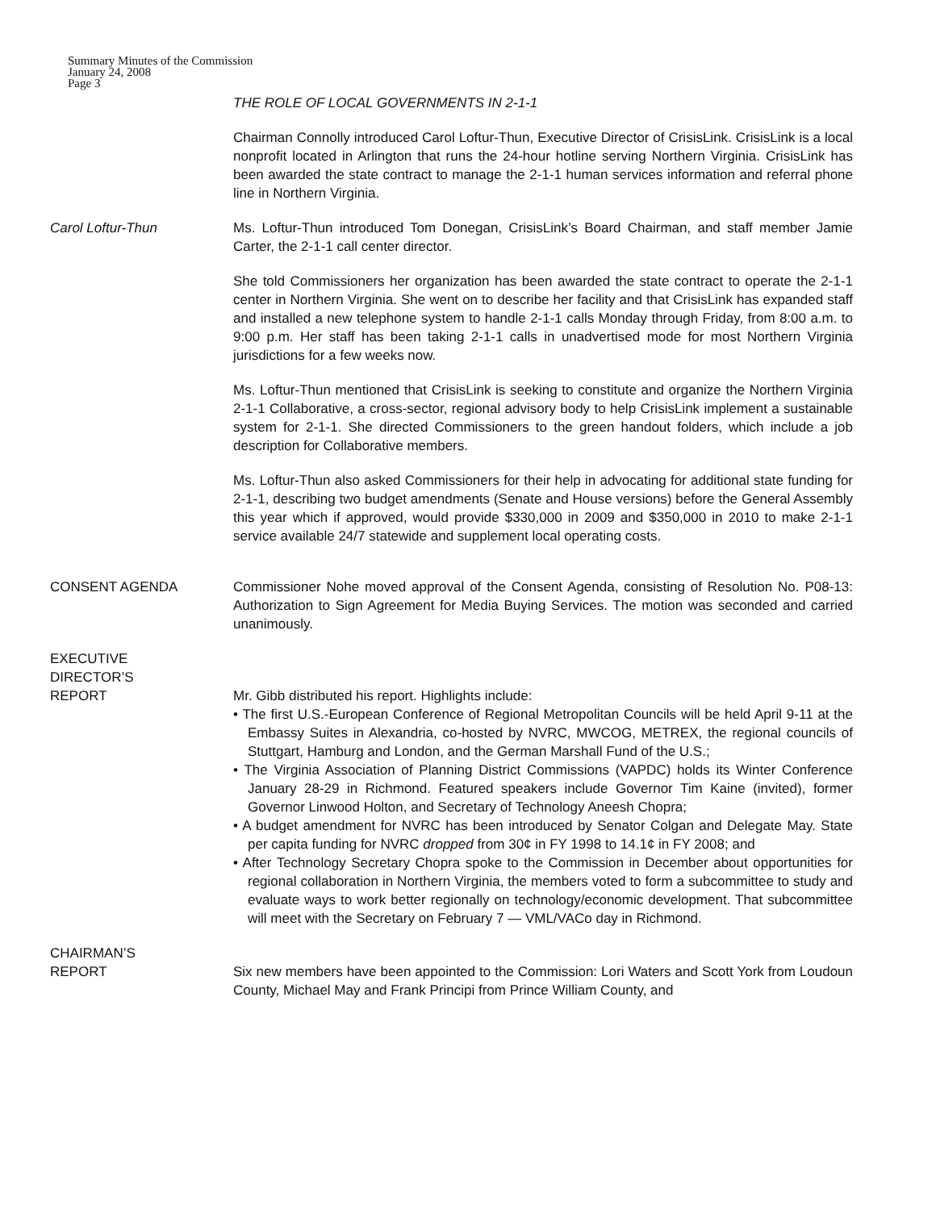Summary Minutes of the Commission
January 24, 2008
Page 3
THE ROLE OF LOCAL GOVERNMENTS IN 2-1-1
Chairman Connolly introduced Carol Loftur-Thun, Executive Director of CrisisLink. CrisisLink is a local nonprofit located in Arlington that runs the 24-hour hotline serving Northern Virginia. CrisisLink has been awarded the state contract to manage the 2-1-1 human services information and referral phone line in Northern Virginia.
Carol Loftur-Thun Ms. Loftur-Thun introduced Tom Donegan, CrisisLink’s Board Chairman, and staff member Jamie Carter, the 2-1-1 call center director.
She told Commissioners her organization has been awarded the state contract to operate the 2-1-1 center in Northern Virginia. She went on to describe her facility and that CrisisLink has expanded staff and installed a new telephone system to handle 2-1-1 calls Monday through Friday, from 8:00 a.m. to 9:00 p.m. Her staff has been taking 2-1-1 calls in unadvertised mode for most Northern Virginia jurisdictions for a few weeks now.
Ms. Loftur-Thun mentioned that CrisisLink is seeking to constitute and organize the Northern Virginia 2-1-1 Collaborative, a cross-sector, regional advisory body to help CrisisLink implement a sustainable system for 2-1-1. She directed Commissioners to the green handout folders, which include a job description for Collaborative members.
Ms. Loftur-Thun also asked Commissioners for their help in advocating for additional state funding for 2-1-1, describing two budget amendments (Senate and House versions) before the General Assembly this year which if approved, would provide $330,000 in 2009 and $350,000 in 2010 to make 2-1-1 service available 24/7 statewide and supplement local operating costs.
CONSENT AGENDA Commissioner Nohe moved approval of the Consent Agenda, consisting of Resolution No. P08-13: Authorization to Sign Agreement for Media Buying Services. The motion was seconded and carried unanimously.
EXECUTIVE
DIRECTOR’S
REPORT
Mr. Gibb distributed his report. Highlights include:
• The first U.S.-European Conference of Regional Metropolitan Councils will be held April 9-11 at the Embassy Suites in Alexandria, co-hosted by NVRC, MWCOG, METREX, the regional councils of Stuttgart, Hamburg and London, and the German Marshall Fund of the U.S.;
• The Virginia Association of Planning District Commissions (VAPDC) holds its Winter Conference January 28-29 in Richmond. Featured speakers include Governor Tim Kaine (invited), former Governor Linwood Holton, and Secretary of Technology Aneesh Chopra;
• A budget amendment for NVRC has been introduced by Senator Colgan and Delegate May. State per capita funding for NVRC dropped from 30¢ in FY 1998 to 14.1¢ in FY 2008; and
• After Technology Secretary Chopra spoke to the Commission in December about opportunities for regional collaboration in Northern Virginia, the members voted to form a subcommittee to study and evaluate ways to work better regionally on technology/economic development. That subcommittee will meet with the Secretary on February 7 — VML/VACo day in Richmond.
CHAIRMAN’S
REPORT
Six new members have been appointed to the Commission: Lori Waters and Scott York from Loudoun County, Michael May and Frank Principi from Prince William County, and